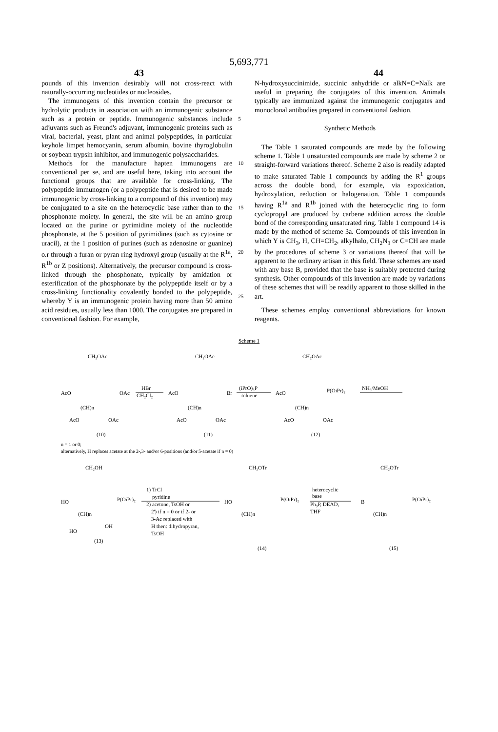5,693,771
43 44
pounds of this invention desirably will not cross-react with naturally-occurring nucleotides or nucleosides.
The immunogens of this invention contain the precursor or hydrolytic products in association with an immunogenic substance such as a protein or peptide. Immunogenic substances include adjuvants such as Freund's adjuvant, immunogenic proteins such as viral, bacterial, yeast, plant and animal polypeptides, in particular keyhole limpet hemocyanin, serum albumin, bovine thyroglobulin or soybean trypsin inhibitor, and immunogenic polysaccharides.
Methods for the manufacture hapten immunogens are conventional per se, and are useful here, taking into account the functional groups that are available for cross-linking. The polypeptide immunogen (or a polypeptide that is desired to be made immunogenic by cross-linking to a compound of this invention) may be conjugated to a site on the heterocyclic base rather than to the phosphonate moiety. In general, the site will be an amino group located on the purine or pyrimidine moiety of the nucleotide phosphonate, at the 5 position of pyrimidines (such as cytosine or uracil), at the 1 position of purines (such as adenosine or guanine) o.r through a furan or pyran ring hydroxyl group (usually at the R<sup>1a</sup>, R<sup>1b</sup> or Z positions). Alternatively, the precursor compound is cross-linked through the phosphonate, typically by amidation or esterification of the phosphonate by the polypeptide itself or by a cross-linking functionality covalently bonded to the polypeptide, whereby Y is an immunogenic protein having more than 50 amino acid residues, usually less than 1000. The conjugates are prepared in conventional fashion. For example,
5
10
15
20
25
N-hydroxysuccinimide, succinic anhydride or alkN=C=Nalk are useful in preparing the conjugates of this invention. Animals typically are immunized against the immunogenic conjugates and monoclonal antibodies prepared in conventional fashion.
Synthetic Methods
The Table 1 saturated compounds are made by the following scheme 1. Table 1 unsaturated compounds are made by scheme 2 or straight-forward variations thereof. Scheme 2 also is readily adapted to make saturated Table 1 compounds by adding the R<sup>1</sup> groups across the double bond, for example, via expoxidation, hydroxylation, reduction or halogenation. Table 1 compounds having R<sup>1a</sup> and R<sup>1b</sup> joined with the heterocyclic ring to form cyclopropyl are produced by carbene addition across the double bond of the corresponding unsaturated ring. Table 1 compound 14 is made by the method of scheme 3a. Compounds of this invention in which Y is CH<sub>3</sub>, H, CH=CH<sub>2</sub>, alkylhalo, CH<sub>2</sub>N<sub>3</sub> or C≡CH are made by the procedures of scheme 3 or variations thereof that will be apparent to the ordinary artisan in this field. These schemes are used with any base B, provided that the base is suitably protected during synthesis. Other compounds of this invention are made by variations of these schemes that will be readily apparent to those skilled in the art.
These schemes employ conventional abbreviations for known reagents.
Scheme 1
CH₂OAc
AcO
OAc
(CH)n
AcO
OAc
(10)
HBr
CH₂Cl₂
CH₂OAc
AcO
Br
(CH)n
AcO
OAc
(11)
(iPrO)₃P
toluene
CH₂OAc
AcO
P(OiPr)₂
(CH)n
AcO
OAc
(12)
NH₃/MeOH
n = 1 or 0;
alternatively, H replaces acetate at the 2-,3- and/or 6-positions (and/or 5-acetate if n = 0)
CH₂OH
HO
P(OiPr)₂
(CH)n
HO
OH
(13)
1) TrCl
pyridine
2) acetone, TsOH or
2') if n = 0 or if 2- or
3-Ac replaced with
H then: dihydropyran,
TsOH
CH₂OTr
HO
P(OiPr)₂
(CH)n
(14)
heterocyclic
base
Ph₃P, DEAD,
THF
CH₂OTr
B
P(OiPr)₂
(CH)n
(15)